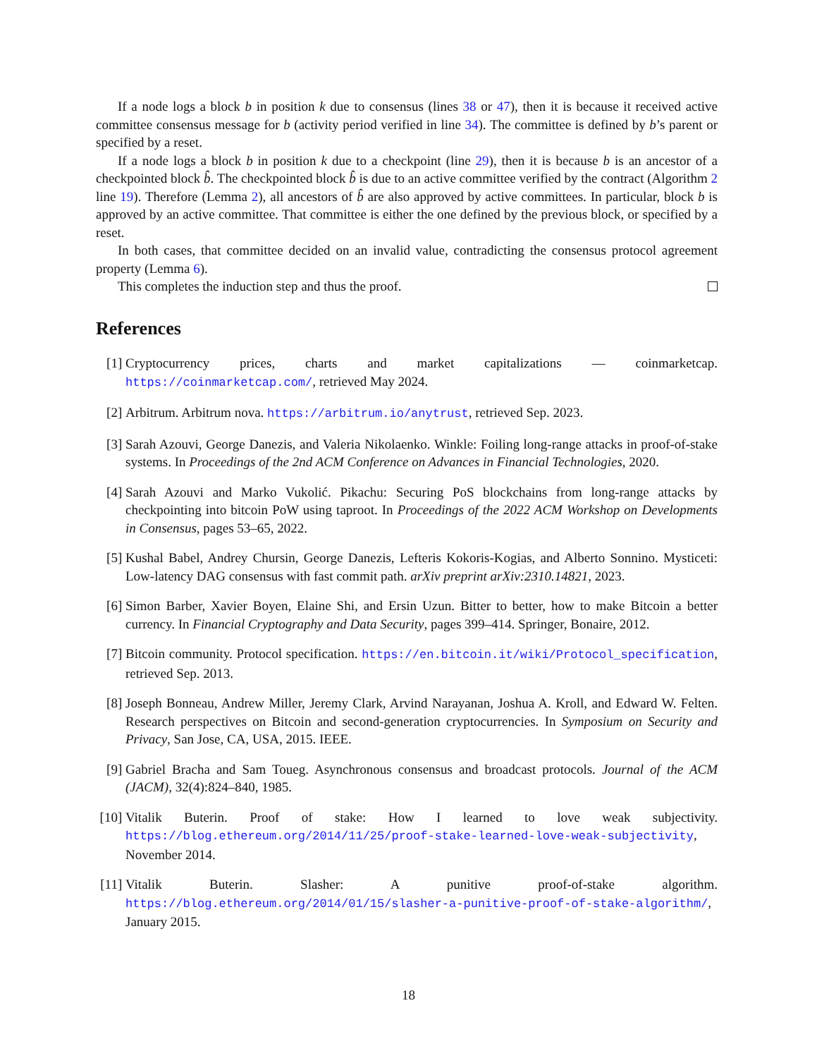If a node logs a block b in position k due to consensus (lines 38 or 47), then it is because it received active committee consensus message for b (activity period verified in line 34). The committee is defined by b’s parent or specified by a reset.
If a node logs a block b in position k due to a checkpoint (line 29), then it is because b is an ancestor of a checkpointed block b̂. The checkpointed block b̂ is due to an active committee verified by the contract (Algorithm 2 line 19). Therefore (Lemma 2), all ancestors of b̂ are also approved by active committees. In particular, block b is approved by an active committee. That committee is either the one defined by the previous block, or specified by a reset.
In both cases, that committee decided on an invalid value, contradicting the consensus protocol agreement property (Lemma 6).
This completes the induction step and thus the proof.
References
[1] Cryptocurrency prices, charts and market capitalizations — coinmarketcap. https://coinmarketcap.com/, retrieved May 2024.
[2] Arbitrum. Arbitrum nova. https://arbitrum.io/anytrust, retrieved Sep. 2023.
[3] Sarah Azouvi, George Danezis, and Valeria Nikolaenko. Winkle: Foiling long-range attacks in proof-of-stake systems. In Proceedings of the 2nd ACM Conference on Advances in Financial Technologies, 2020.
[4] Sarah Azouvi and Marko Vukolić. Pikachu: Securing PoS blockchains from long-range attacks by checkpointing into bitcoin PoW using taproot. In Proceedings of the 2022 ACM Workshop on Developments in Consensus, pages 53–65, 2022.
[5] Kushal Babel, Andrey Chursin, George Danezis, Lefteris Kokoris-Kogias, and Alberto Sonnino. Mysticeti: Low-latency DAG consensus with fast commit path. arXiv preprint arXiv:2310.14821, 2023.
[6] Simon Barber, Xavier Boyen, Elaine Shi, and Ersin Uzun. Bitter to better, how to make Bitcoin a better currency. In Financial Cryptography and Data Security, pages 399–414. Springer, Bonaire, 2012.
[7] Bitcoin community. Protocol specification. https://en.bitcoin.it/wiki/Protocol_specification, retrieved Sep. 2013.
[8] Joseph Bonneau, Andrew Miller, Jeremy Clark, Arvind Narayanan, Joshua A. Kroll, and Edward W. Felten. Research perspectives on Bitcoin and second-generation cryptocurrencies. In Symposium on Security and Privacy, San Jose, CA, USA, 2015. IEEE.
[9] Gabriel Bracha and Sam Toueg. Asynchronous consensus and broadcast protocols. Journal of the ACM (JACM), 32(4):824–840, 1985.
[10]
Vitalik Buterin. Proof of stake: How I learned to love weak subjectivity. https://blog.ethereum.org/2014/11/25/proof-stake-learned-love-weak-subjectivity, November 2014.
[11]
Vitalik Buterin. Slasher: A punitive proof-of-stake algorithm. https://blog.ethereum.org/2014/01/15/slasher-a-punitive-proof-of-stake-algorithm/, January 2015.
18